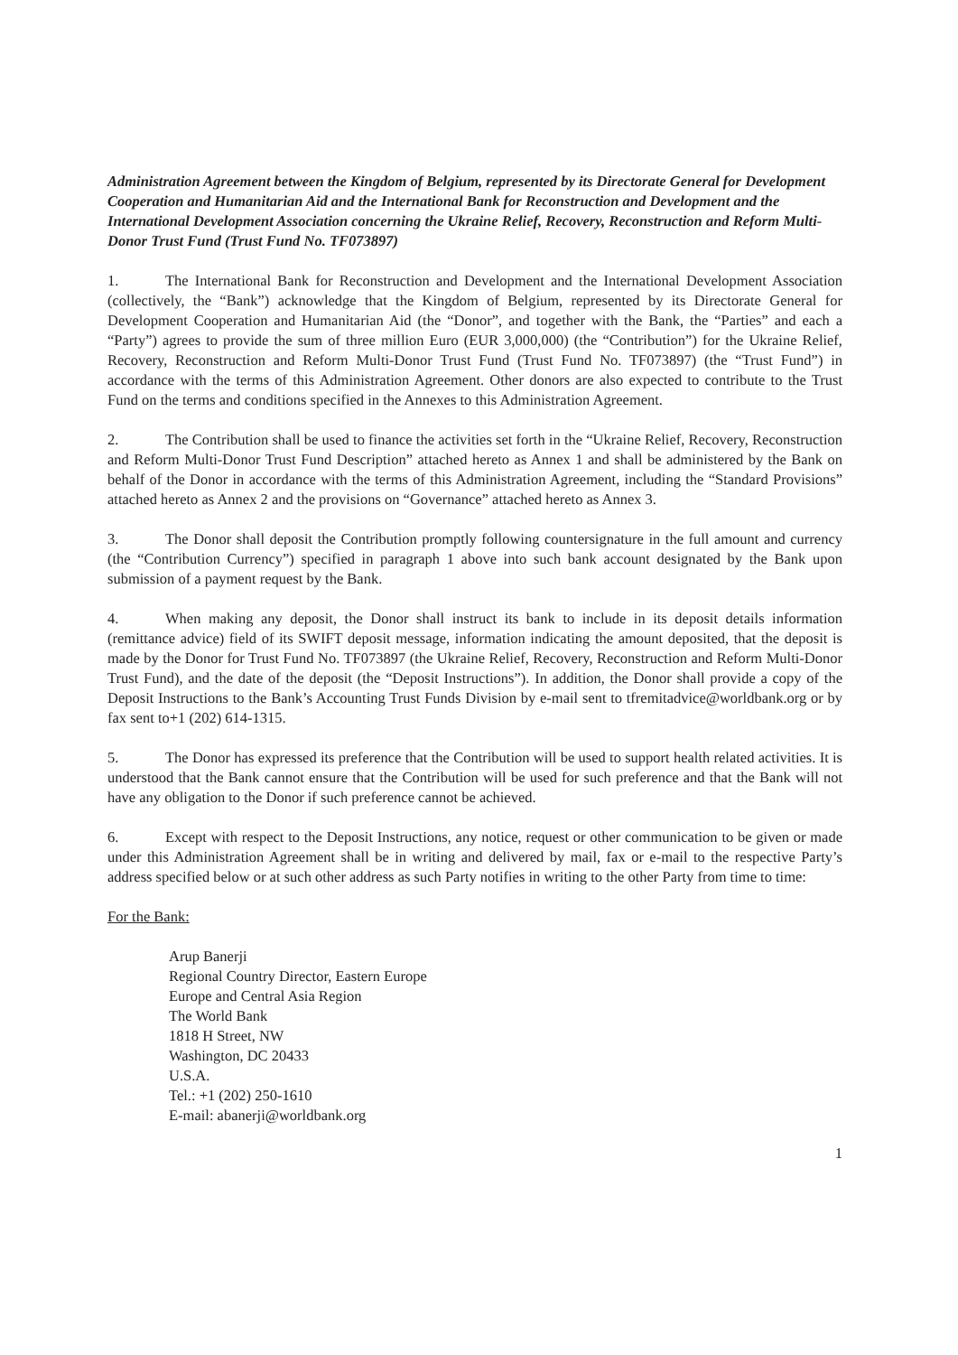Administration Agreement between the Kingdom of Belgium, represented by its Directorate General for Development Cooperation and Humanitarian Aid and the International Bank for Reconstruction and Development and the International Development Association concerning the Ukraine Relief, Recovery, Reconstruction and Reform Multi-Donor Trust Fund (Trust Fund No. TF073897)
1. The International Bank for Reconstruction and Development and the International Development Association (collectively, the “Bank”) acknowledge that the Kingdom of Belgium, represented by its Directorate General for Development Cooperation and Humanitarian Aid (the “Donor”, and together with the Bank, the “Parties” and each a “Party”) agrees to provide the sum of three million Euro (EUR 3,000,000) (the “Contribution”) for the Ukraine Relief, Recovery, Reconstruction and Reform Multi-Donor Trust Fund (Trust Fund No. TF073897) (the “Trust Fund”) in accordance with the terms of this Administration Agreement. Other donors are also expected to contribute to the Trust Fund on the terms and conditions specified in the Annexes to this Administration Agreement.
2. The Contribution shall be used to finance the activities set forth in the “Ukraine Relief, Recovery, Reconstruction and Reform Multi-Donor Trust Fund Description” attached hereto as Annex 1 and shall be administered by the Bank on behalf of the Donor in accordance with the terms of this Administration Agreement, including the “Standard Provisions” attached hereto as Annex 2 and the provisions on “Governance” attached hereto as Annex 3.
3. The Donor shall deposit the Contribution promptly following countersignature in the full amount and currency (the “Contribution Currency”) specified in paragraph 1 above into such bank account designated by the Bank upon submission of a payment request by the Bank.
4. When making any deposit, the Donor shall instruct its bank to include in its deposit details information (remittance advice) field of its SWIFT deposit message, information indicating the amount deposited, that the deposit is made by the Donor for Trust Fund No. TF073897 (the Ukraine Relief, Recovery, Reconstruction and Reform Multi-Donor Trust Fund), and the date of the deposit (the “Deposit Instructions”). In addition, the Donor shall provide a copy of the Deposit Instructions to the Bank’s Accounting Trust Funds Division by e-mail sent to tfremitadvice@worldbank.org or by fax sent to+1 (202) 614-1315.
5. The Donor has expressed its preference that the Contribution will be used to support health related activities. It is understood that the Bank cannot ensure that the Contribution will be used for such preference and that the Bank will not have any obligation to the Donor if such preference cannot be achieved.
6. Except with respect to the Deposit Instructions, any notice, request or other communication to be given or made under this Administration Agreement shall be in writing and delivered by mail, fax or e-mail to the respective Party’s address specified below or at such other address as such Party notifies in writing to the other Party from time to time:
For the Bank:
Arup Banerji
Regional Country Director, Eastern Europe
Europe and Central Asia Region
The World Bank
1818 H Street, NW
Washington, DC 20433
U.S.A.
Tel.: +1 (202) 250-1610
E-mail: abanerji@worldbank.org
1